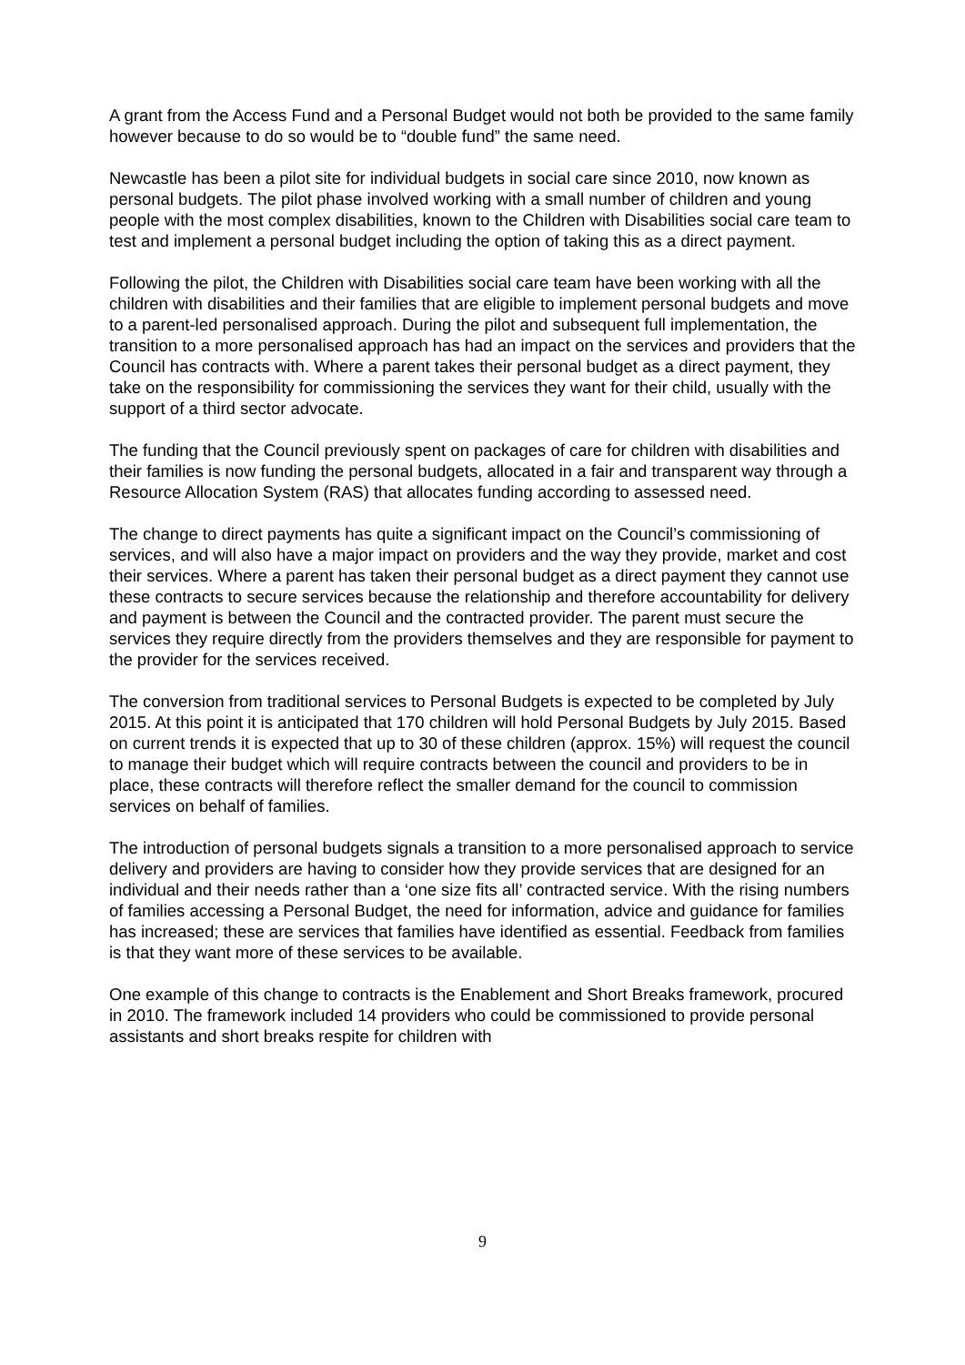A grant from the Access Fund and a Personal Budget would not both be provided to the same family however because to do so would be to “double fund” the same need.
Newcastle has been a pilot site for individual budgets in social care since 2010, now known as personal budgets. The pilot phase involved working with a small number of children and young people with the most complex disabilities, known to the Children with Disabilities social care team to test and implement a personal budget including the option of taking this as a direct payment.
Following the pilot, the Children with Disabilities social care team have been working with all the children with disabilities and their families that are eligible to implement personal budgets and move to a parent-led personalised approach. During the pilot and subsequent full implementation, the transition to a more personalised approach has had an impact on the services and providers that the Council has contracts with. Where a parent takes their personal budget as a direct payment, they take on the responsibility for commissioning the services they want for their child, usually with the support of a third sector advocate.
The funding that the Council previously spent on packages of care for children with disabilities and their families is now funding the personal budgets, allocated in a fair and transparent way through a Resource Allocation System (RAS) that allocates funding according to assessed need.
The change to direct payments has quite a significant impact on the Council’s commissioning of services, and will also have a major impact on providers and the way they provide, market and cost their services. Where a parent has taken their personal budget as a direct payment they cannot use these contracts to secure services because the relationship and therefore accountability for delivery and payment is between the Council and the contracted provider. The parent must secure the services they require directly from the providers themselves and they are responsible for payment to the provider for the services received.
The conversion from traditional services to Personal Budgets is expected to be completed by July 2015. At this point it is anticipated that 170 children will hold Personal Budgets by July 2015. Based on current trends it is expected that up to 30 of these children (approx. 15%) will request the council to manage their budget which will require contracts between the council and providers to be in place, these contracts will therefore reflect the smaller demand for the council to commission services on behalf of families.
The introduction of personal budgets signals a transition to a more personalised approach to service delivery and providers are having to consider how they provide services that are designed for an individual and their needs rather than a ‘one size fits all’ contracted service. With the rising numbers of families accessing a Personal Budget, the need for information, advice and guidance for families has increased; these are services that families have identified as essential. Feedback from families is that they want more of these services to be available.
One example of this change to contracts is the Enablement and Short Breaks framework, procured in 2010. The framework included 14 providers who could be commissioned to provide personal assistants and short breaks respite for children with
9